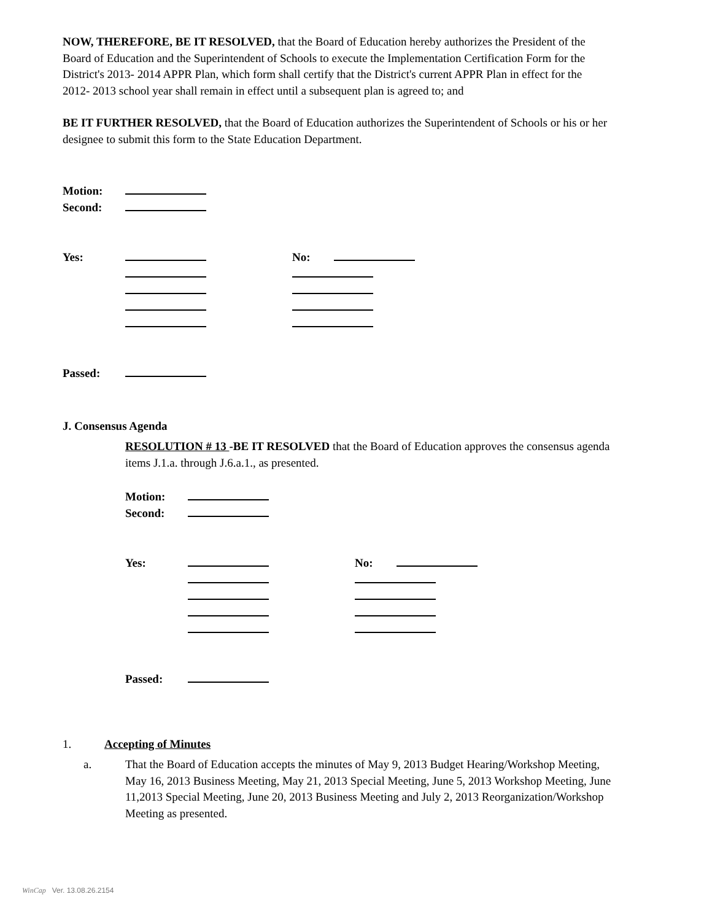NOW, THEREFORE, BE IT RESOLVED, that the Board of Education hereby authorizes the President of the Board of Education and the Superintendent of Schools to execute the Implementation Certification Form for the District's 2013- 2014 APPR Plan, which form shall certify that the District's current APPR Plan in effect for the 2012- 2013 school year shall remain in effect until a subsequent plan is agreed to; and
BE IT FURTHER RESOLVED, that the Board of Education authorizes the Superintendent of Schools or his or her designee to submit this form to the State Education Department.
Motion:
Second:
Yes: No:
Passed:
J. Consensus Agenda
RESOLUTION # 13 -BE IT RESOLVED that the Board of Education approves the consensus agenda items J.1.a. through J.6.a.1., as presented.
Motion:
Second:
Yes: No:
Passed:
1. Accepting of Minutes
a. That the Board of Education accepts the minutes of May 9, 2013 Budget Hearing/Workshop Meeting, May 16, 2013 Business Meeting, May 21, 2013 Special Meeting, June 5, 2013 Workshop Meeting, June 11,2013 Special Meeting, June 20, 2013 Business Meeting and July 2, 2013 Reorganization/Workshop Meeting as presented.
WinCap Ver. 13.08.26.2154